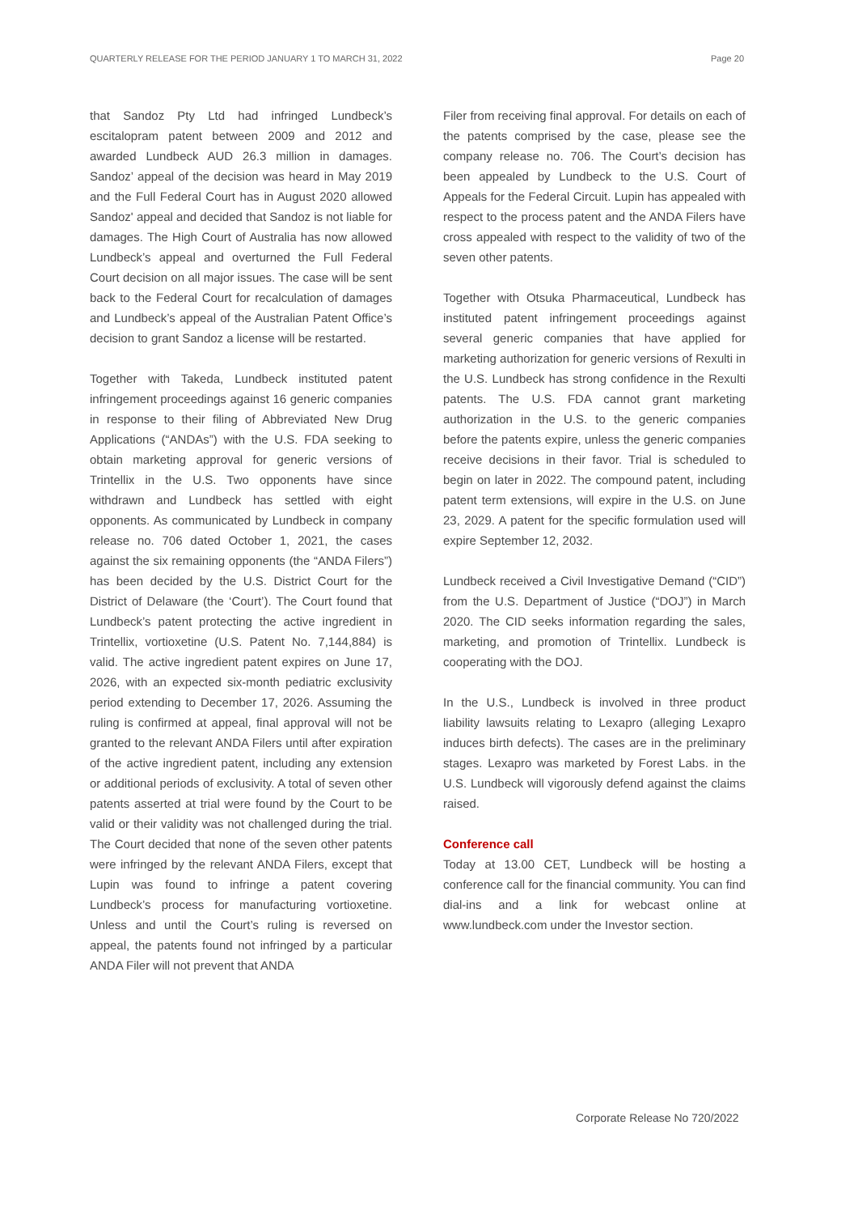QUARTERLY RELEASE FOR THE PERIOD JANUARY 1 TO MARCH 31, 2022 Page 20
that Sandoz Pty Ltd had infringed Lundbeck’s escitalopram patent between 2009 and 2012 and awarded Lundbeck AUD 26.3 million in damages. Sandoz’ appeal of the decision was heard in May 2019 and the Full Federal Court has in August 2020 allowed Sandoz' appeal and decided that Sandoz is not liable for damages. The High Court of Australia has now allowed Lundbeck’s appeal and overturned the Full Federal Court decision on all major issues. The case will be sent back to the Federal Court for recalculation of damages and Lundbeck’s appeal of the Australian Patent Office’s decision to grant Sandoz a license will be restarted.
Together with Takeda, Lundbeck instituted patent infringement proceedings against 16 generic companies in response to their filing of Abbreviated New Drug Applications (“ANDAs”) with the U.S. FDA seeking to obtain marketing approval for generic versions of Trintellix in the U.S. Two opponents have since withdrawn and Lundbeck has settled with eight opponents. As communicated by Lundbeck in company release no. 706 dated October 1, 2021, the cases against the six remaining opponents (the “ANDA Filers”) has been decided by the U.S. District Court for the District of Delaware (the ‘Court’). The Court found that Lundbeck’s patent protecting the active ingredient in Trintellix, vortioxetine (U.S. Patent No. 7,144,884) is valid. The active ingredient patent expires on June 17, 2026, with an expected six-month pediatric exclusivity period extending to December 17, 2026. Assuming the ruling is confirmed at appeal, final approval will not be granted to the relevant ANDA Filers until after expiration of the active ingredient patent, including any extension or additional periods of exclusivity. A total of seven other patents asserted at trial were found by the Court to be valid or their validity was not challenged during the trial. The Court decided that none of the seven other patents were infringed by the relevant ANDA Filers, except that Lupin was found to infringe a patent covering Lundbeck’s process for manufacturing vortioxetine. Unless and until the Court’s ruling is reversed on appeal, the patents found not infringed by a particular ANDA Filer will not prevent that ANDA
Filer from receiving final approval. For details on each of the patents comprised by the case, please see the company release no. 706. The Court’s decision has been appealed by Lundbeck to the U.S. Court of Appeals for the Federal Circuit. Lupin has appealed with respect to the process patent and the ANDA Filers have cross appealed with respect to the validity of two of the seven other patents.
Together with Otsuka Pharmaceutical, Lundbeck has instituted patent infringement proceedings against several generic companies that have applied for marketing authorization for generic versions of Rexulti in the U.S. Lundbeck has strong confidence in the Rexulti patents. The U.S. FDA cannot grant marketing authorization in the U.S. to the generic companies before the patents expire, unless the generic companies receive decisions in their favor. Trial is scheduled to begin on later in 2022. The compound patent, including patent term extensions, will expire in the U.S. on June 23, 2029. A patent for the specific formulation used will expire September 12, 2032.
Lundbeck received a Civil Investigative Demand (“CID”) from the U.S. Department of Justice (“DOJ”) in March 2020. The CID seeks information regarding the sales, marketing, and promotion of Trintellix. Lundbeck is cooperating with the DOJ.
In the U.S., Lundbeck is involved in three product liability lawsuits relating to Lexapro (alleging Lexapro induces birth defects). The cases are in the preliminary stages. Lexapro was marketed by Forest Labs. in the U.S. Lundbeck will vigorously defend against the claims raised.
Conference call
Today at 13.00 CET, Lundbeck will be hosting a conference call for the financial community. You can find dial-ins and a link for webcast online at www.lundbeck.com under the Investor section.
Corporate Release No 720/2022